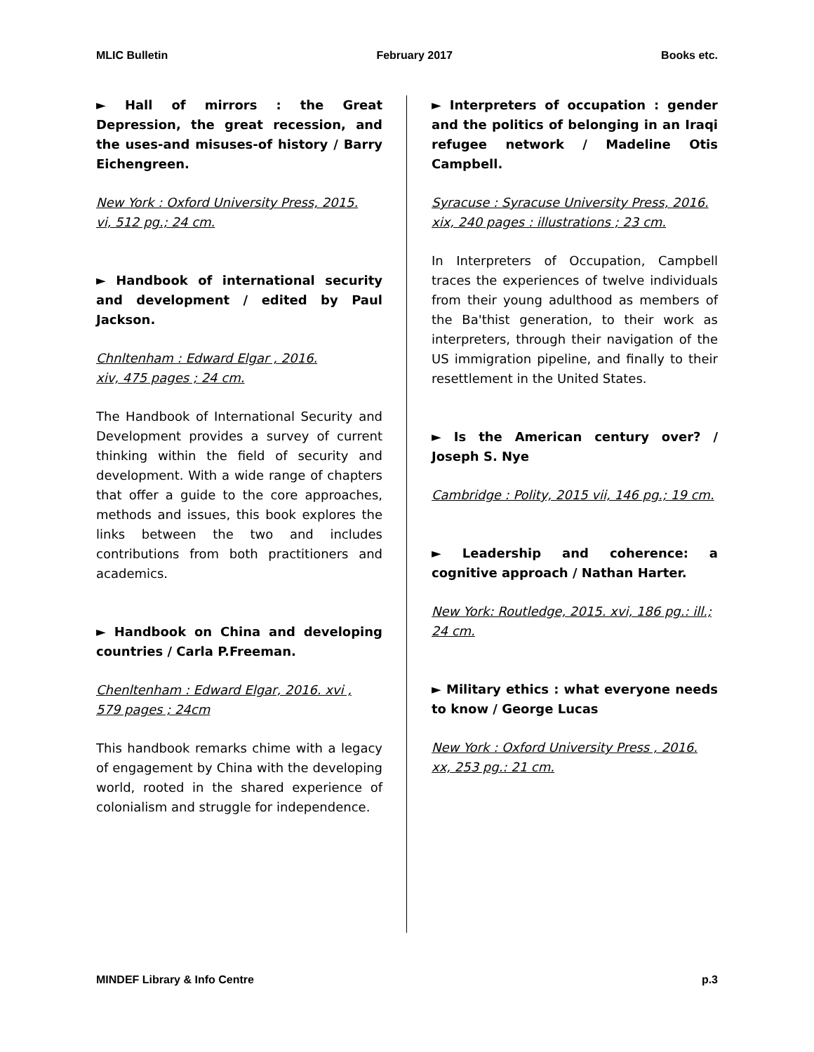MLIC Bulletin February 2017 Books etc.
► Hall of mirrors : the Great Depression, the great recession, and the uses-and misuses-of history / Barry Eichengreen.
New York : Oxford University Press, 2015.
vi, 512 pg.; 24 cm.
► Handbook of international security and development / edited by Paul Jackson.
Chnltenham : Edward Elgar , 2016.
xiv, 475 pages ; 24 cm.
The Handbook of International Security and Development provides a survey of current thinking within the field of security and development. With a wide range of chapters that offer a guide to the core approaches, methods and issues, this book explores the links between the two and includes contributions from both practitioners and academics.
► Handbook on China and developing countries / Carla P.Freeman.
Chenltenham : Edward Elgar, 2016. xvi ,
579 pages ; 24cm
This handbook remarks chime with a legacy of engagement by China with the developing world, rooted in the shared experience of colonialism and struggle for independence.
► Interpreters of occupation : gender and the politics of belonging in an Iraqi refugee network / Madeline Otis Campbell.
Syracuse : Syracuse University Press, 2016.
xix, 240 pages : illustrations ; 23 cm.
In Interpreters of Occupation, Campbell traces the experiences of twelve individuals from their young adulthood as members of the Ba'thist generation, to their work as interpreters, through their navigation of the US immigration pipeline, and finally to their resettlement in the United States.
► Is the American century over? / Joseph S. Nye
Cambridge : Polity, 2015 vii, 146 pg.; 19 cm.
► Leadership and coherence: a cognitive approach / Nathan Harter.
New York: Routledge, 2015. xvi, 186 pg.: ill.; 24 cm.
► Military ethics : what everyone needs to know / George Lucas
New York : Oxford University Press , 2016.
xx, 253 pg.: 21 cm.
MINDEF Library & Info Centre p.3